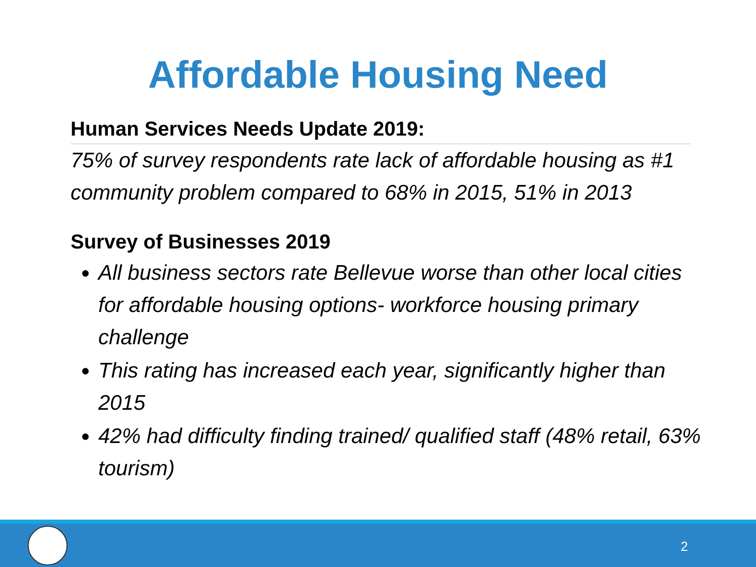Affordable Housing Need
Human Services Needs Update 2019:
75% of survey respondents rate lack of affordable housing as #1 community problem compared to 68% in 2015, 51% in 2013
Survey of Businesses 2019
All business sectors rate Bellevue worse than other local cities for affordable housing options- workforce housing primary challenge
This rating has increased each year, significantly higher than 2015
42% had difficulty finding trained/ qualified staff (48% retail, 63% tourism)
2